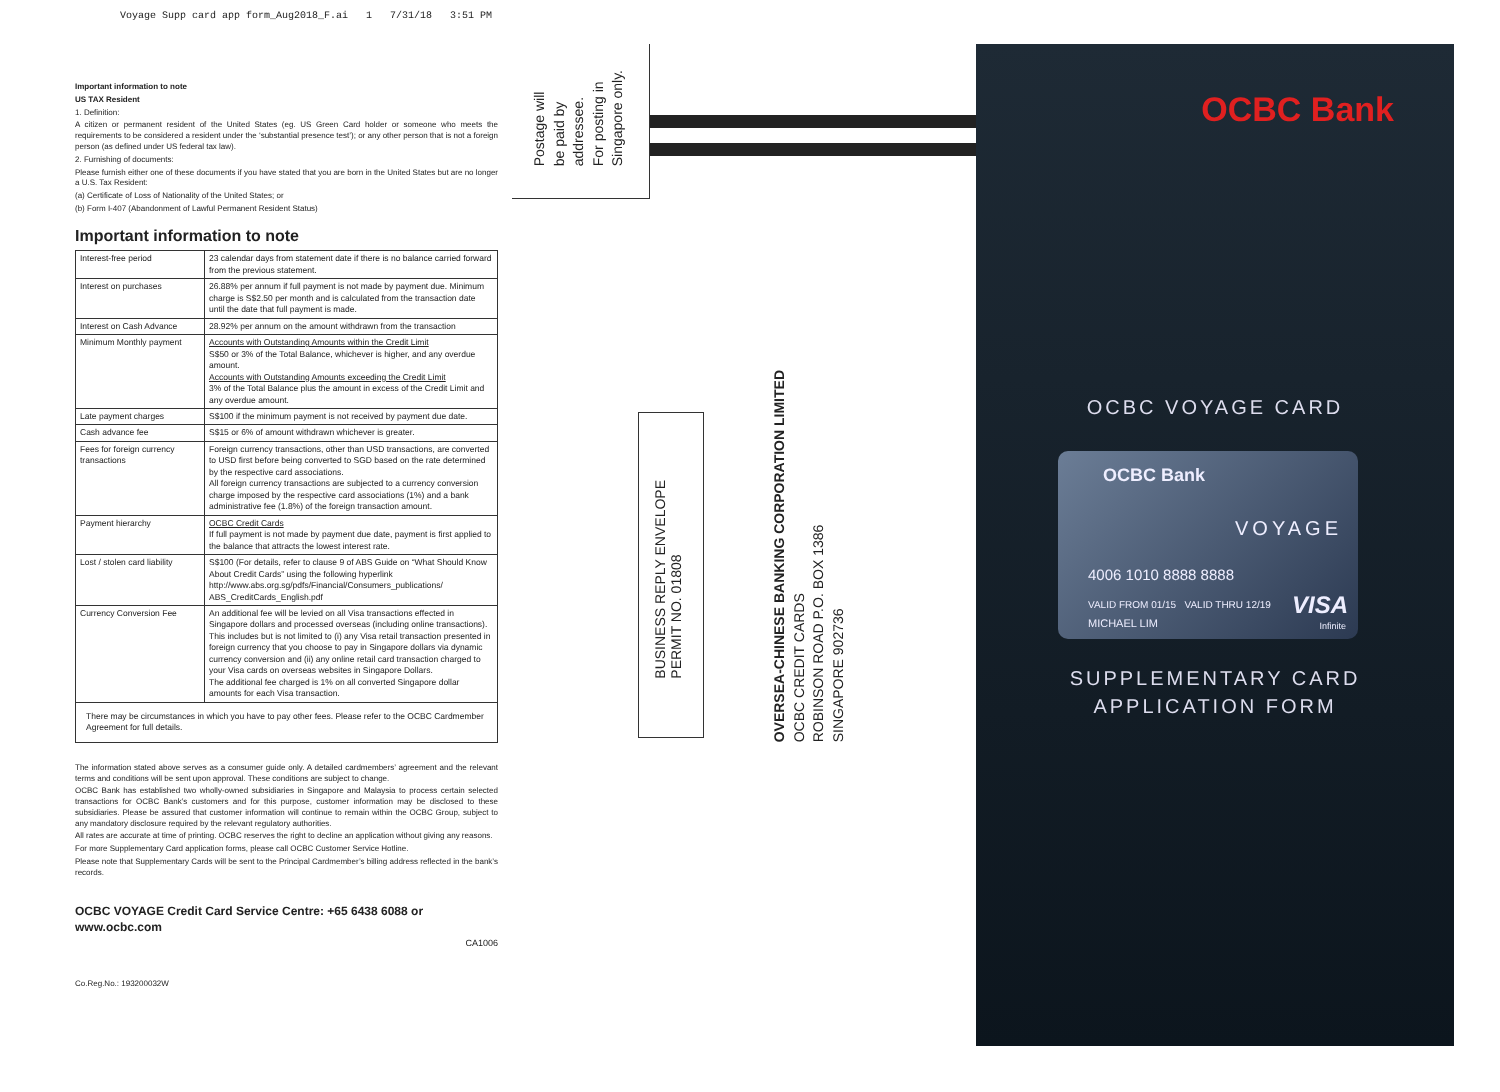Voyage Supp card app form_Aug2018_F.ai 1 7/31/18 3:51 PM
Important information to note
US TAX Resident
1. Definition:
A citizen or permanent resident of the United States (eg. US Green Card holder or someone who meets the requirements to be considered a resident under the ‘substantial presence test’); or any other person that is not a foreign person (as defined under US federal tax law).
2. Furnishing of documents:
Please furnish either one of these documents if you have stated that you are born in the United States but are no longer a U.S. Tax Resident:
(a) Certificate of Loss of Nationality of the United States; or
(b) Form I-407 (Abandonment of Lawful Permanent Resident Status)
Important information to note
| Interest-free period | 23 calendar days from statement date if there is no balance carried forward from the previous statement. |
| Interest on purchases | 26.88% per annum if full payment is not made by payment due. Minimum charge is S$2.50 per month and is calculated from the transaction date until the date that full payment is made. |
| Interest on Cash Advance | 28.92% per annum on the amount withdrawn from the transaction |
| Minimum Monthly payment | Accounts with Outstanding Amounts within the Credit Limit S$50 or 3% of the Total Balance, whichever is higher, and any overdue amount. Accounts with Outstanding Amounts exceeding the Credit Limit 3% of the Total Balance plus the amount in excess of the Credit Limit and any overdue amount. |
| Late payment charges | S$100 if the minimum payment is not received by payment due date. |
| Cash advance fee | S$15 or 6% of amount withdrawn whichever is greater. |
| Fees for foreign currency transactions | Foreign currency transactions, other than USD transactions, are converted to USD first before being converted to SGD based on the rate determined by the respective card associations. All foreign currency transactions are subjected to a currency conversion charge imposed by the respective card associations (1%) and a bank administrative fee (1.8%) of the foreign transaction amount. |
| Payment hierarchy | OCBC Credit Cards If full payment is not made by payment due date, payment is first applied to the balance that attracts the lowest interest rate. |
| Lost / stolen card liability | S$100 (For details, refer to clause 9 of ABS Guide on “What Should Know About Credit Cards” using the following hyperlink http://www.abs.org.sg/pdfs/Financial/Consumers_publications/ ABS_CreditCards_English.pdf |
| Currency Conversion Fee | An additional fee will be levied on all Visa transactions effected in Singapore dollars and processed overseas (including online transactions). This includes but is not limited to (i) any Visa retail transaction presented in foreign currency that you choose to pay in Singapore dollars via dynamic currency conversion and (ii) any online retail card transaction charged to your Visa cards on overseas websites in Singapore Dollars. The additional fee charged is 1% on all converted Singapore dollar amounts for each Visa transaction. |
| There may be circumstances in which you have to pay other fees. Please refer to the OCBC Cardmember Agreement for full details. | |
The information stated above serves as a consumer guide only. A detailed cardmembers’ agreement and the relevant terms and conditions will be sent upon approval. These conditions are subject to change.
OCBC Bank has established two wholly-owned subsidiaries in Singapore and Malaysia to process certain selected transactions for OCBC Bank’s customers and for this purpose, customer information may be disclosed to these subsidiaries. Please be assured that customer information will continue to remain within the OCBC Group, subject to any mandatory disclosure required by the relevant regulatory authorities.
All rates are accurate at time of printing. OCBC reserves the right to decline an application without giving any reasons.
For more Supplementary Card application forms, please call OCBC Customer Service Hotline.
Please note that Supplementary Cards will be sent to the Principal Cardmember’s billing address reflected in the bank’s records.
OCBC VOYAGE Credit Card Service Centre: +65 6438 6088 or www.ocbc.com
CA1006
Co.Reg.No.: 193200032W
Postage will
be paid by
addressee.
For posting in
Singapore only.
BUSINESS REPLY ENVELOPE
PERMIT NO. 01808
OVERSEA-CHINESE BANKING CORPORATION LIMITED
OCBC CREDIT CARDS
ROBINSON ROAD P.O. BOX 1386
SINGAPORE 902736
OCBC Bank
OCBC VOYAGE CARD
OCBC Bank
VOYAGE
4006 1010 8888 8888
VALID FROM 01/15 VALID THRU 12/19
MICHAEL LIM
VISA
Infinite
SUPPLEMENTARY CARD
APPLICATION FORM